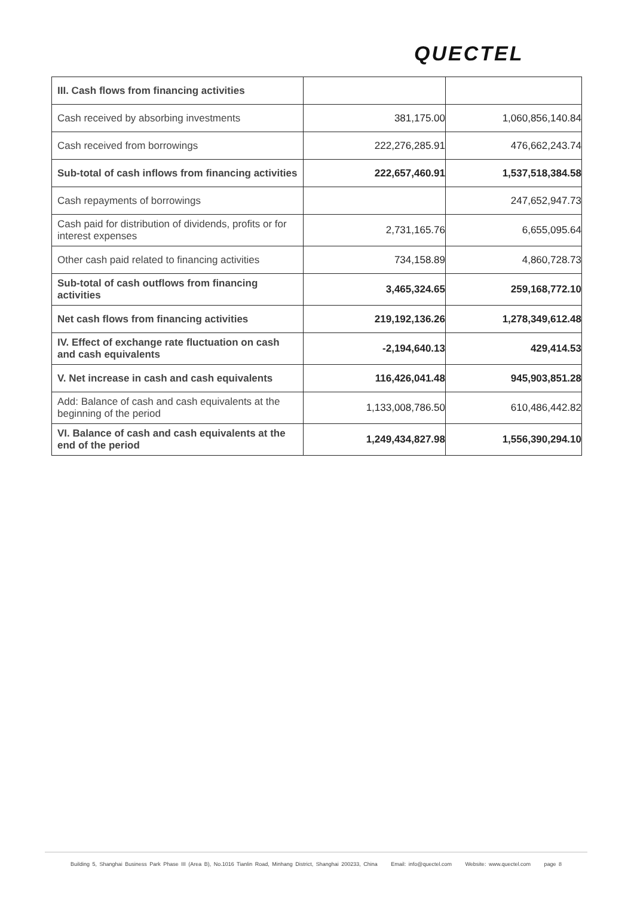QUECTEL
| III. Cash flows from financing activities | | |
| Cash received by absorbing investments | 381,175.00 | 1,060,856,140.84 |
| Cash received from borrowings | 222,276,285.91 | 476,662,243.74 |
| Sub-total of cash inflows from financing activities | 222,657,460.91 | 1,537,518,384.58 |
| Cash repayments of borrowings | | 247,652,947.73 |
| Cash paid for distribution of dividends, profits or for interest expenses | 2,731,165.76 | 6,655,095.64 |
| Other cash paid related to financing activities | 734,158.89 | 4,860,728.73 |
| Sub-total of cash outflows from financing activities | 3,465,324.65 | 259,168,772.10 |
| Net cash flows from financing activities | 219,192,136.26 | 1,278,349,612.48 |
| IV. Effect of exchange rate fluctuation on cash and cash equivalents | -2,194,640.13 | 429,414.53 |
| V. Net increase in cash and cash equivalents | 116,426,041.48 | 945,903,851.28 |
| Add: Balance of cash and cash equivalents at the beginning of the period | 1,133,008,786.50 | 610,486,442.82 |
| VI. Balance of cash and cash equivalents at the end of the period | 1,249,434,827.98 | 1,556,390,294.10 |
Building 5, Shanghai Business Park Phase III (Area B), No.1016 Tianlin Road, Minhang District, Shanghai 200233, China Email: info@quectel.com Website: www.quectel.com page 8